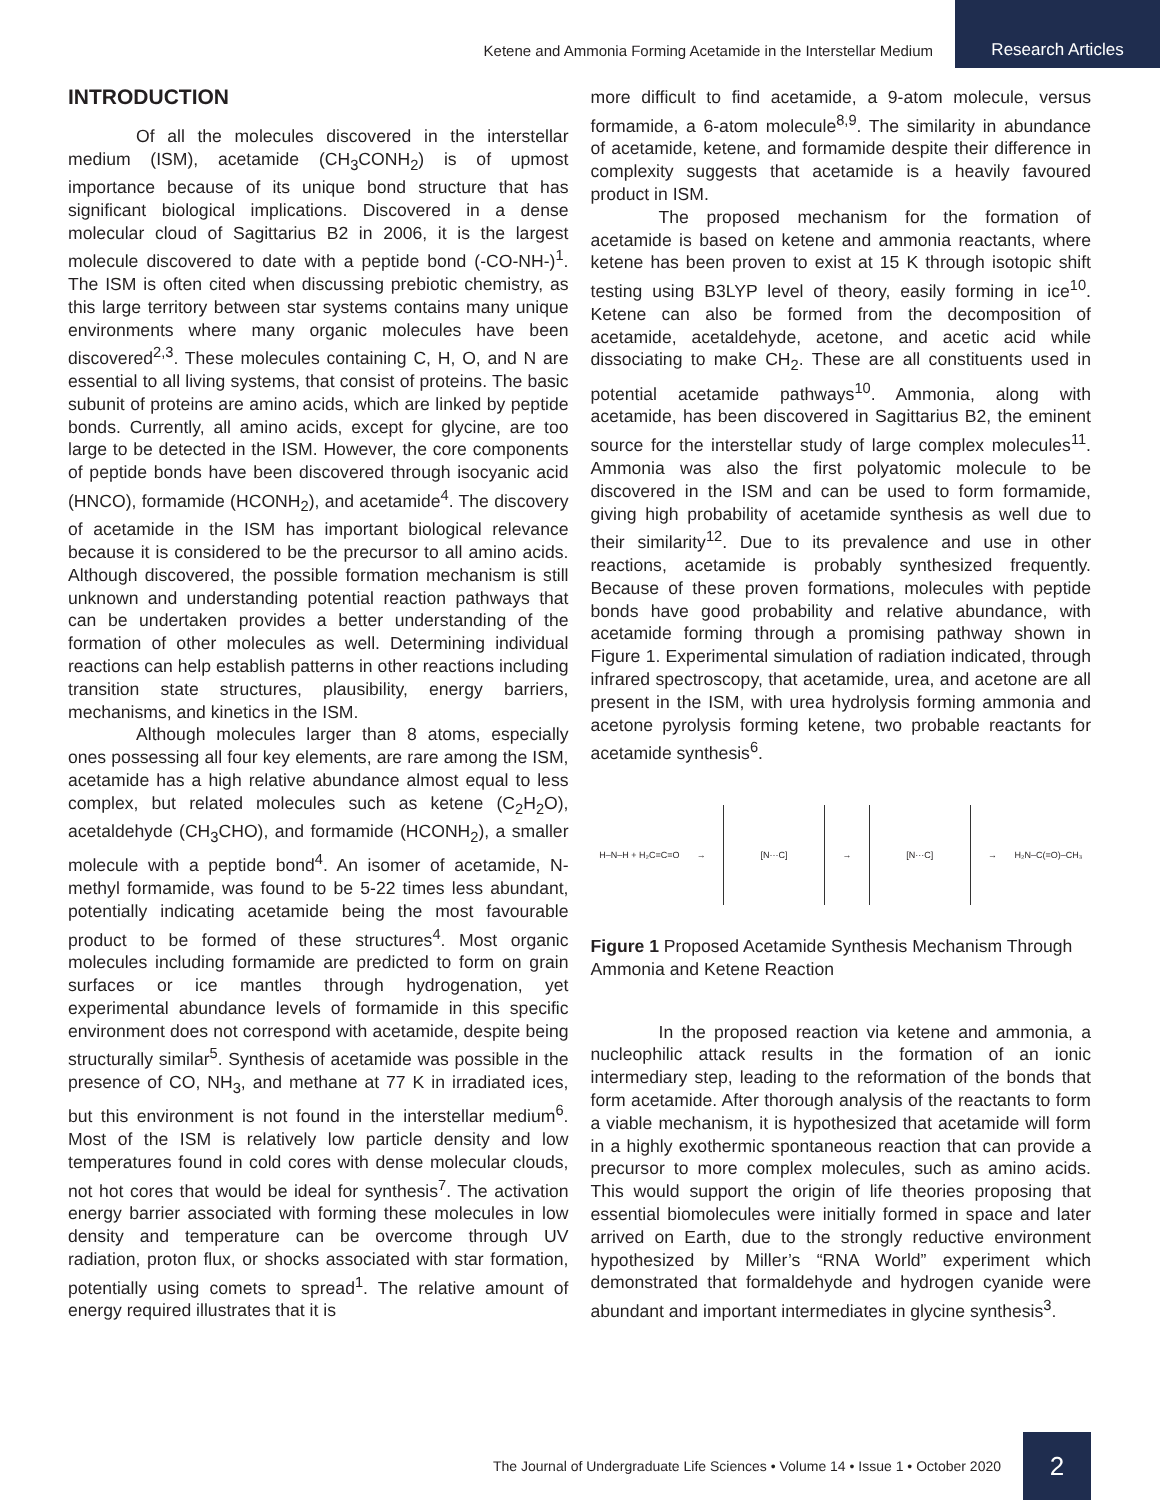Ketene and Ammonia Forming Acetamide in the Interstellar Medium Research Articles
INTRODUCTION
Of all the molecules discovered in the interstellar medium (ISM), acetamide (CH<sub>3</sub>CONH<sub>2</sub>) is of upmost importance because of its unique bond structure that has significant biological implications. Discovered in a dense molecular cloud of Sagittarius B2 in 2006, it is the largest molecule discovered to date with a peptide bond (-CO-NH-)<sup>1</sup>. The ISM is often cited when discussing prebiotic chemistry, as this large territory between star systems contains many unique environments where many organic molecules have been discovered<sup>2,3</sup>. These molecules containing C, H, O, and N are essential to all living systems, that consist of proteins. The basic subunit of proteins are amino acids, which are linked by peptide bonds. Currently, all amino acids, except for glycine, are too large to be detected in the ISM. However, the core components of peptide bonds have been discovered through isocyanic acid (HNCO), formamide (HCONH<sub>2</sub>), and acetamide<sup>4</sup>. The discovery of acetamide in the ISM has important biological relevance because it is considered to be the precursor to all amino acids. Although discovered, the possible formation mechanism is still unknown and understanding potential reaction pathways that can be undertaken provides a better understanding of the formation of other molecules as well. Determining individual reactions can help establish patterns in other reactions including transition state structures, plausibility, energy barriers, mechanisms, and kinetics in the ISM.
Although molecules larger than 8 atoms, especially ones possessing all four key elements, are rare among the ISM, acetamide has a high relative abundance almost equal to less complex, but related molecules such as ketene (C<sub>2</sub>H<sub>2</sub>O), acetaldehyde (CH<sub>3</sub>CHO), and formamide (HCONH<sub>2</sub>), a smaller molecule with a peptide bond<sup>4</sup>. An isomer of acetamide, N-methyl formamide, was found to be 5-22 times less abundant, potentially indicating acetamide being the most favourable product to be formed of these structures<sup>4</sup>. Most organic molecules including formamide are predicted to form on grain surfaces or ice mantles through hydrogenation, yet experimental abundance levels of formamide in this specific environment does not correspond with acetamide, despite being structurally similar<sup>5</sup>. Synthesis of acetamide was possible in the presence of CO, NH<sub>3</sub>, and methane at 77 K in irradiated ices, but this environment is not found in the interstellar medium<sup>6</sup>. Most of the ISM is relatively low particle density and low temperatures found in cold cores with dense molecular clouds, not hot cores that would be ideal for synthesis<sup>7</sup>. The activation energy barrier associated with forming these molecules in low density and temperature can be overcome through UV radiation, proton flux, or shocks associated with star formation, potentially using comets to spread<sup>1</sup>. The relative amount of energy required illustrates that it is
more difficult to find acetamide, a 9-atom molecule, versus formamide, a 6-atom molecule<sup>8,9</sup>. The similarity in abundance of acetamide, ketene, and formamide despite their difference in complexity suggests that acetamide is a heavily favoured product in ISM.
The proposed mechanism for the formation of acetamide is based on ketene and ammonia reactants, where ketene has been proven to exist at 15 K through isotopic shift testing using B3LYP level of theory, easily forming in ice<sup>10</sup>. Ketene can also be formed from the decomposition of acetamide, acetaldehyde, acetone, and acetic acid while dissociating to make CH<sub>2</sub>. These are all constituents used in potential acetamide pathways<sup>10</sup>. Ammonia, along with acetamide, has been discovered in Sagittarius B2, the eminent source for the interstellar study of large complex molecules<sup>11</sup>. Ammonia was also the first polyatomic molecule to be discovered in the ISM and can be used to form formamide, giving high probability of acetamide synthesis as well due to their similarity<sup>12</sup>. Due to its prevalence and use in other reactions, acetamide is probably synthesized frequently. Because of these proven formations, molecules with peptide bonds have good probability and relative abundance, with acetamide forming through a promising pathway shown in Figure 1. Experimental simulation of radiation indicated, through infrared spectroscopy, that acetamide, urea, and acetone are all present in the ISM, with urea hydrolysis forming ammonia and acetone pyrolysis forming ketene, two probable reactants for acetamide synthesis<sup>6</sup>.
H–N–H + H₂C=C=O → [N···C] → [N···C] → H₂N–C(=O)–CH₃
Figure 1 Proposed Acetamide Synthesis Mechanism Through Ammonia and Ketene Reaction
In the proposed reaction via ketene and ammonia, a nucleophilic attack results in the formation of an ionic intermediary step, leading to the reformation of the bonds that form acetamide. After thorough analysis of the reactants to form a viable mechanism, it is hypothesized that acetamide will form in a highly exothermic spontaneous reaction that can provide a precursor to more complex molecules, such as amino acids. This would support the origin of life theories proposing that essential biomolecules were initially formed in space and later arrived on Earth, due to the strongly reductive environment hypothesized by Miller’s “RNA World” experiment which demonstrated that formaldehyde and hydrogen cyanide were abundant and important intermediates in glycine synthesis<sup>3</sup>.
The Journal of Undergraduate Life Sciences • Volume 14 • Issue 1 • October 2020 2